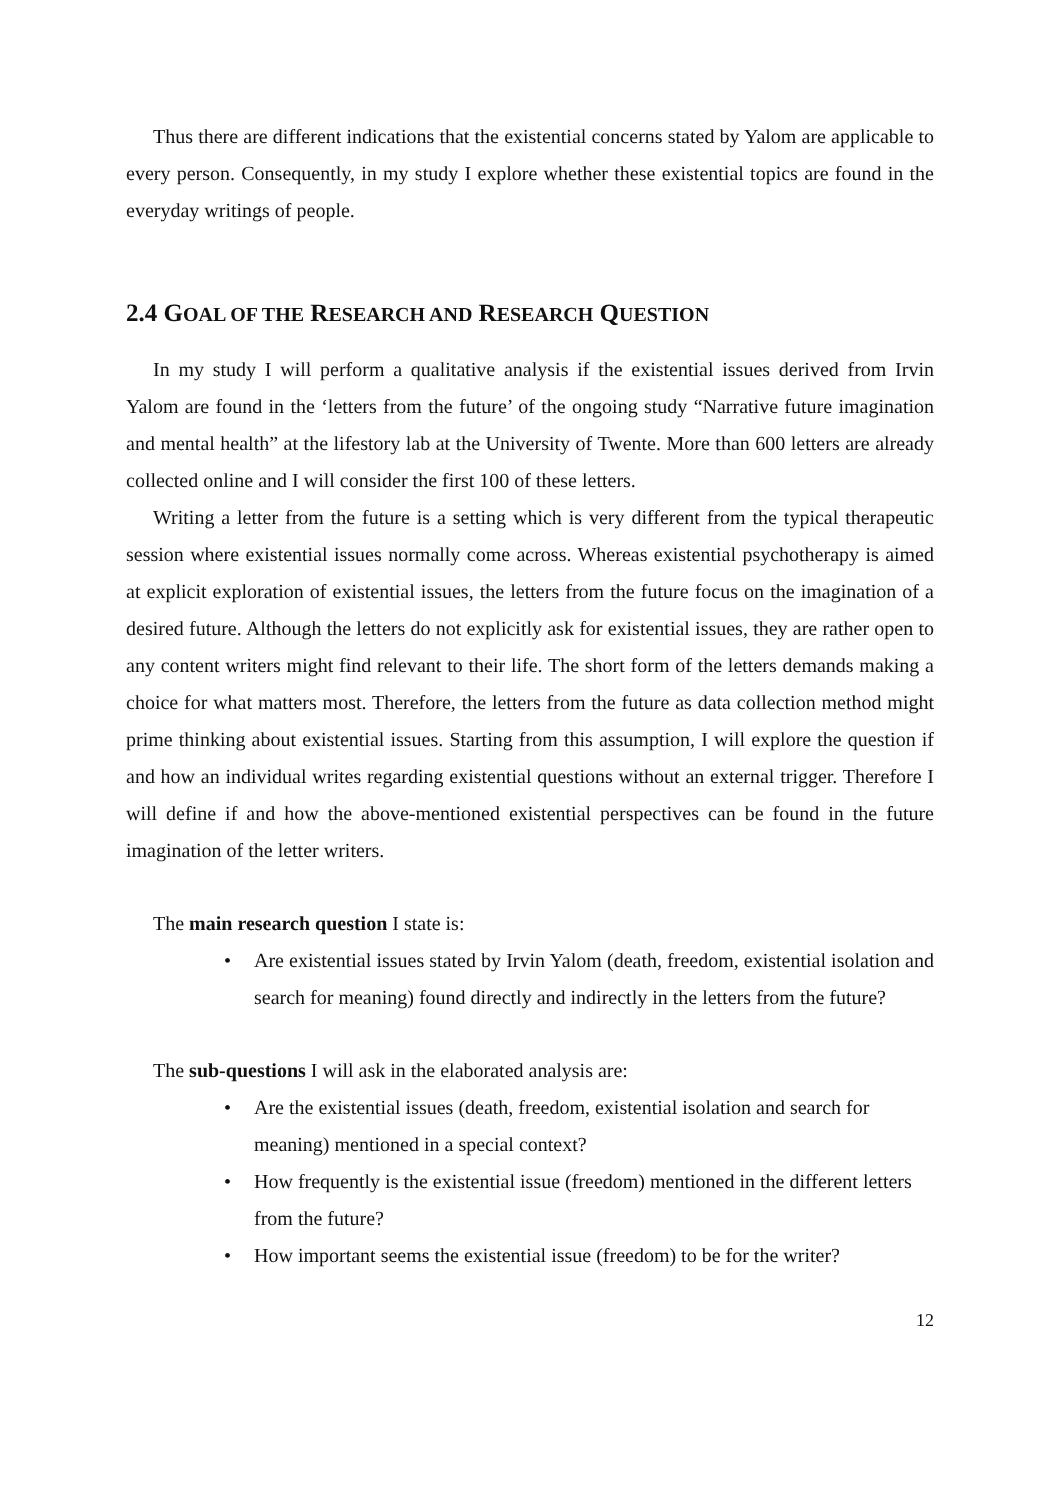Thus there are different indications that the existential concerns stated by Yalom are applicable to every person. Consequently, in my study I explore whether these existential topics are found in the everyday writings of people.
2.4 GOAL OF THE RESEARCH AND RESEARCH QUESTION
In my study I will perform a qualitative analysis if the existential issues derived from Irvin Yalom are found in the ‘letters from the future’ of the ongoing study “Narrative future imagination and mental health” at the lifestory lab at the University of Twente. More than 600 letters are already collected online and I will consider the first 100 of these letters.
Writing a letter from the future is a setting which is very different from the typical therapeutic session where existential issues normally come across. Whereas existential psychotherapy is aimed at explicit exploration of existential issues, the letters from the future focus on the imagination of a desired future. Although the letters do not explicitly ask for existential issues, they are rather open to any content writers might find relevant to their life. The short form of the letters demands making a choice for what matters most. Therefore, the letters from the future as data collection method might prime thinking about existential issues. Starting from this assumption, I will explore the question if and how an individual writes regarding existential questions without an external trigger. Therefore I will define if and how the above-mentioned existential perspectives can be found in the future imagination of the letter writers.
The main research question I state is:
• Are existential issues stated by Irvin Yalom (death, freedom, existential isolation and search for meaning) found directly and indirectly in the letters from the future?
The sub-questions I will ask in the elaborated analysis are:
• Are the existential issues (death, freedom, existential isolation and search for meaning) mentioned in a special context?
• How frequently is the existential issue (freedom) mentioned in the different letters from the future?
• How important seems the existential issue (freedom) to be for the writer?
12